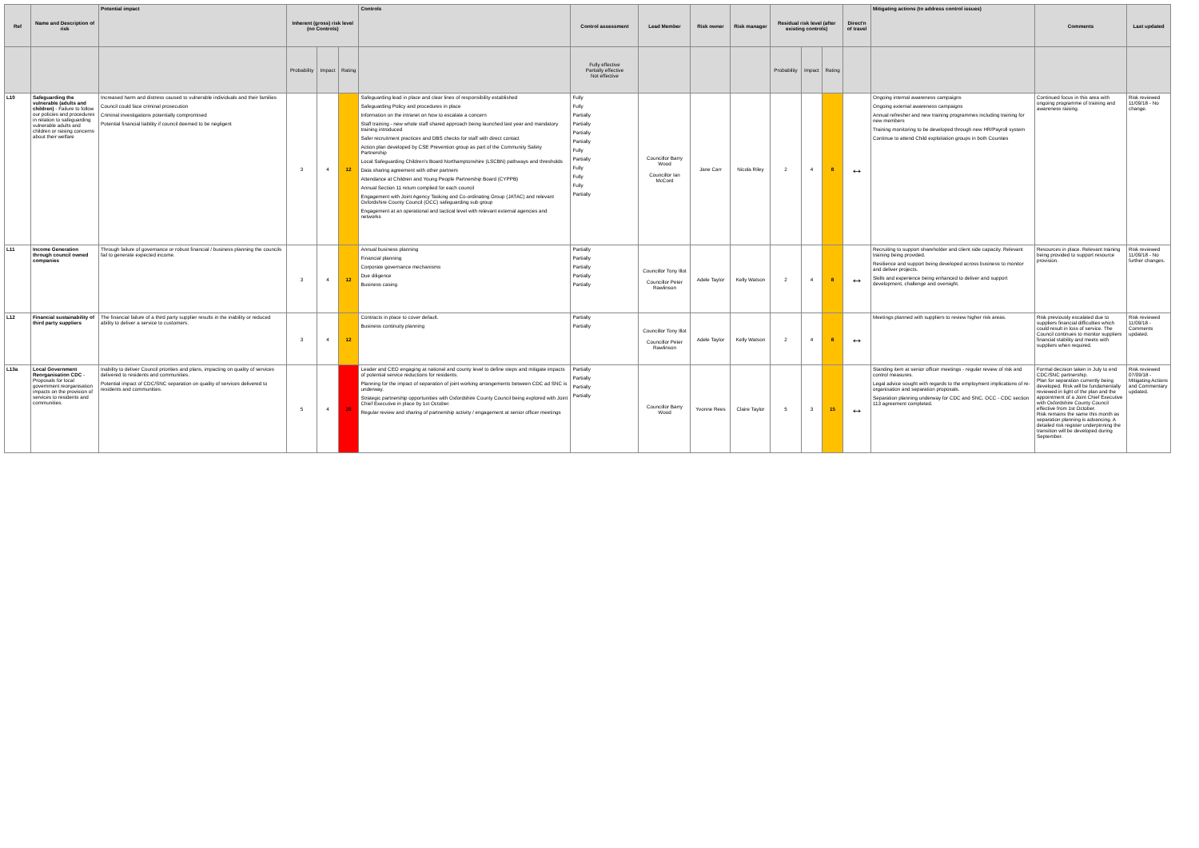| Ref | Name and Description of risk | Potential impact | Inherent (gross) risk level (no Controls) | | | Controls | Control assessment | Lead Member | Risk owner | Risk manager | Residual risk level (after existing controls) | | | Direct'n of travel | Mitigating actions (to address control issues) | Comments | Last updated |
| --- | --- | --- | --- | --- | --- | --- | --- | --- | --- | --- | --- | --- | --- | --- | --- | --- | --- |
| | | | Probability | Impact | Rating | | Fully effective Partially effective Not effective | | | | Probability | Impact | Rating | | | | |
| L10 | Safeguarding the vulnerable (adults and children) - Failure to follow our policies and procedures in relation to safeguarding vulnerable adults and children or raising concerns about their welfare | Increased harm and distress caused to vulnerable individuals and their families Council could face criminal prosecution Criminal investigations potentially compromised Potential financial liability if council deemed to be negligent | 3 | 4 | 12 | Safeguarding lead in place and clear lines of responsibility established Safeguarding Policy and procedures in place Information on the intranet on how to escalate a concern Staff training - new whole staff shared approach being launched last year and mandatory training introduced Safer recruitment practices and DBS checks for staff with direct contact Action plan developed by CSE Prevention group as part of the Community Safety Partnership Local Safeguarding Children's Board Northamptonshire (LSCBN) pathways and thresholds Data sharing agreement with other partners Attendance at Children and Young People Partnership Board (CYPPB) Annual Section 11 return complied for each council Engagement with Joint Agency Tasking and Co-ordinating Group (JATAC) and relevant Oxfordshire County Council (OCC) safeguarding sub group Engagement at an operational and tactical level with relevant external agencies and networks | Fully Fully Partially Partially Partially Partially Fully Partially Fully Fully Fully Partially | Councillor Barry Wood Councillor Ian McCord | Jane Carr | Nicola Riley | 2 | 4 | 8 | ↔ | Ongoing internal awareness campaigns Ongoing external awareness campaigns Annual refresher and new training programmes including training for new members Training monitoring to be developed through new HR/Payroll system Continue to attend Child exploitation groups in both Counties | Continued focus in this area with ongoing programme of training and awareness raising. | Risk reviewed 11/09/18 - No change. |
| L11 | Income Generation through council owned companies | Through failure of governance or robust financial / business planning the councils fail to generate expected income. | 3 | 4 | 12 | Annual business planning Financial planning Corporate governance mechanisms Due diligence Business casing | Partially Partially Partially Partially Partially | Councillor Tony Illot Councillor Peter Rawlinson | Adele Taylor | Kelly Watson | 2 | 4 | 8 | ↔ | Recruiting to support shareholder and client side capacity. Relevant training being provided. Resilience and support being developed across business to monitor and deliver projects. Skills and experience being enhanced to deliver and support development, challenge and oversight. | Resources in place. Relevant training being provided to support resource provision. | Risk reviewed 11/09/18 - No further changes. |
| L12 | Financial sustainability of third party suppliers | The financial failure of a third party supplier results in the inability or reduced ability to deliver a service to customers. | 3 | 4 | 12 | Contracts in place to cover default. Business continuity planning | Partially Partially | Councillor Tony Illot Councillor Peter Rawlinson | Adele Taylor | Kelly Watson | 2 | 4 | 8 | ↔ | Meetings planned with suppliers to review higher risk areas. | Risk previously escalated due to suppliers financial difficulties which could result in loss of service. The Council continues to monitor suppliers financial stability and meets with suppliers when required. | Risk reviewed 11/09/18 - Comments updated. |
| L13a | Local Government Reorganisation CDC - Proposals for local government reorganisation impacts on the provision of services to residents and communities. | Inability to deliver Council priorities and plans, impacting on quality of services delivered to residents and communities. Potential impact of CDC/SNC separation on quality of services delivered to residents and communities. | 5 | 4 | 20 | Leader and CEO engaging at national and county level to define steps and mitigate impacts of potential service reductions for residents. Planning for the impact of separation of joint working arrangements between CDC ad SNC is underway. Strategic partnership opportunities with Oxfordshire County Council being explored with Joint Chief Executive in place by 1st October. Regular review and sharing of partnership activity / engagement at senior officer meetings | Partially Partially Partially Partially | Councillor Barry Wood | Yvonne Rees | Claire Taylor | 5 | 3 | 15 | ↔ | Standing item at senior officer meetings - regular review of risk and control measures. Legal advice sought with regards to the employment implications of re-organisation and separation proposals. Separation planning underway for CDC and SNC. OCC - CDC section 113 agreement completed. | Formal decision taken in July to end CDC/SNC partnership. Plan for separation currently being developed. Risk will be fundamentally reviewed in light of the plan and the appointment of a Joint Chief Executive with Oxfordshire County Council effective from 1st October. Risk remains the same this month as separation planning is advancing. A detailed risk register underpinning the transition will be developed during September. | Risk reviewed 07/09/18 - Mitigating Actions and Commentary updated. |